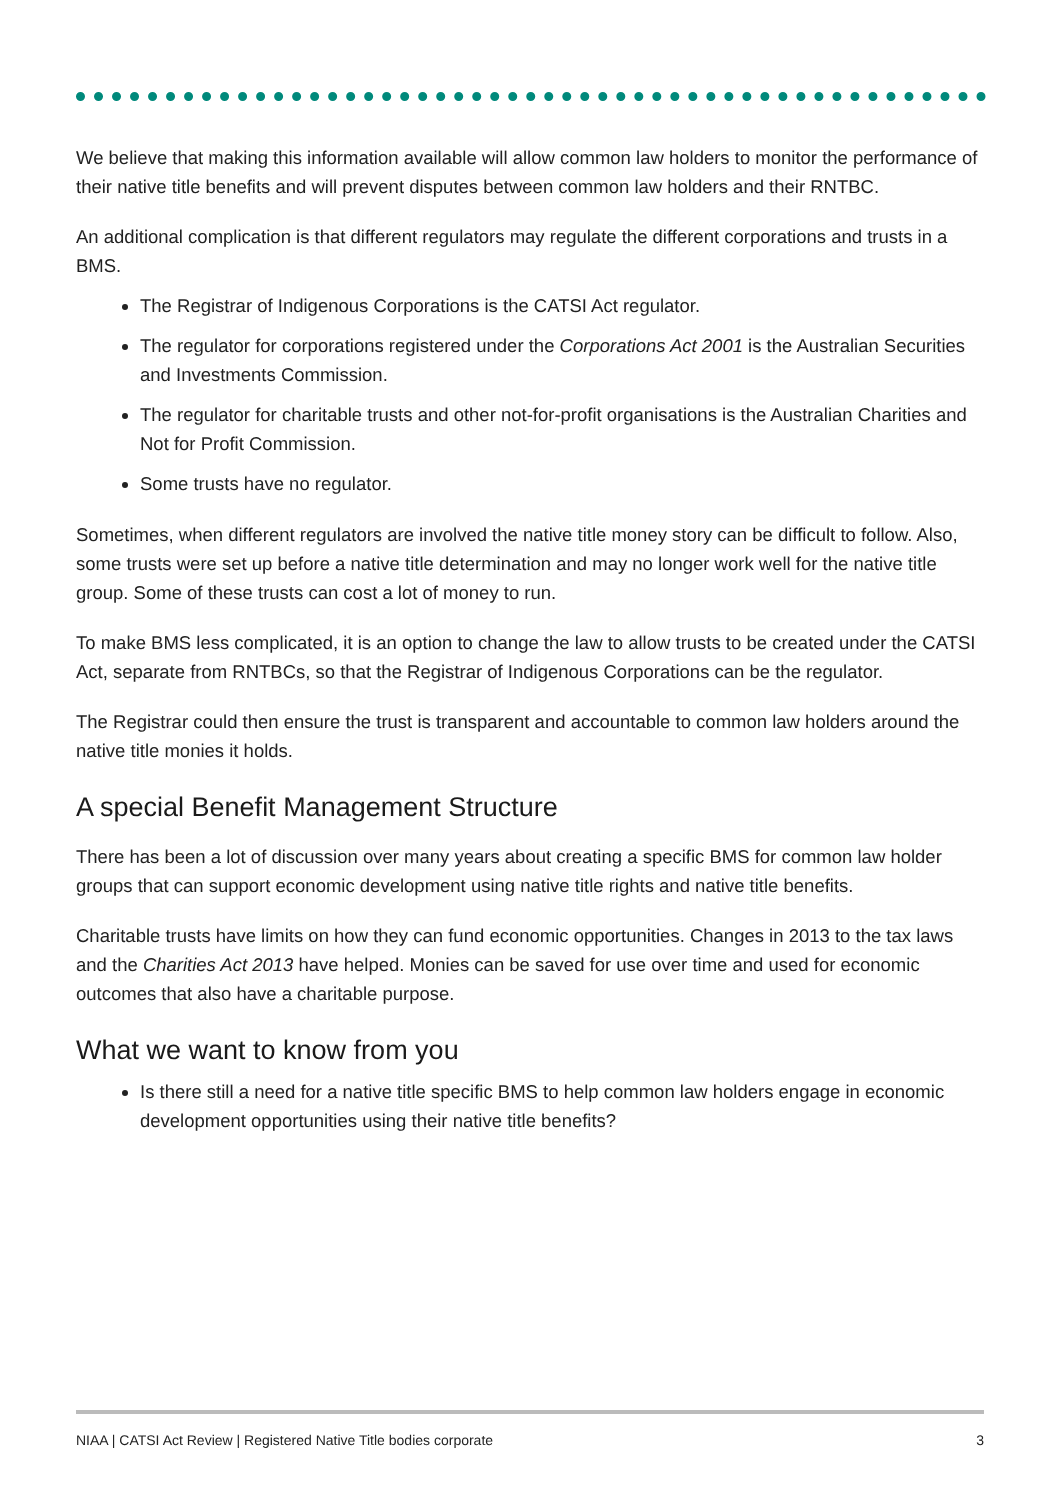We believe that making this information available will allow common law holders to monitor the performance of their native title benefits and will prevent disputes between common law holders and their RNTBC.
An additional complication is that different regulators may regulate the different corporations and trusts in a BMS.
The Registrar of Indigenous Corporations is the CATSI Act regulator.
The regulator for corporations registered under the Corporations Act 2001 is the Australian Securities and Investments Commission.
The regulator for charitable trusts and other not-for-profit organisations is the Australian Charities and Not for Profit Commission.
Some trusts have no regulator.
Sometimes, when different regulators are involved the native title money story can be difficult to follow. Also, some trusts were set up before a native title determination and may no longer work well for the native title group. Some of these trusts can cost a lot of money to run.
To make BMS less complicated, it is an option to change the law to allow trusts to be created under the CATSI Act, separate from RNTBCs, so that the Registrar of Indigenous Corporations can be the regulator.
The Registrar could then ensure the trust is transparent and accountable to common law holders around the native title monies it holds.
A special Benefit Management Structure
There has been a lot of discussion over many years about creating a specific BMS for common law holder groups that can support economic development using native title rights and native title benefits.
Charitable trusts have limits on how they can fund economic opportunities. Changes in 2013 to the tax laws and the Charities Act 2013 have helped. Monies can be saved for use over time and used for economic outcomes that also have a charitable purpose.
What we want to know from you
Is there still a need for a native title specific BMS to help common law holders engage in economic development opportunities using their native title benefits?
NIAA | CATSI Act Review | Registered Native Title bodies corporate 3